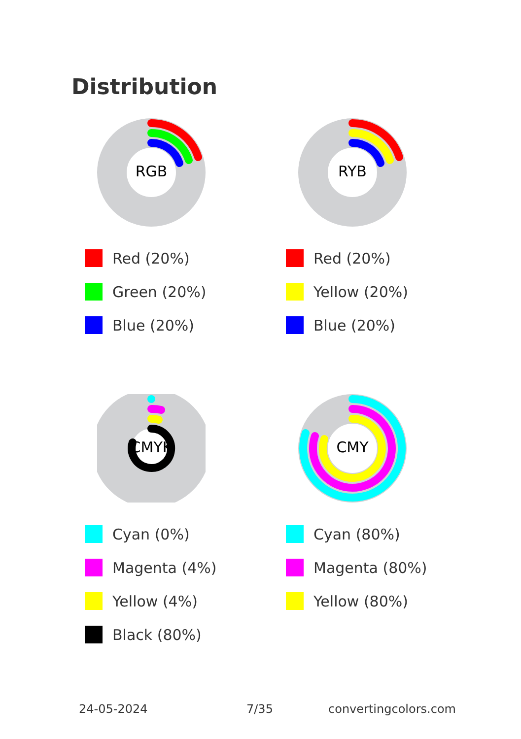Distribution
RGB
Red (20%)
Green (20%)
Blue (20%)
RYB
Red (20%)
Yellow (20%)
Blue (20%)
CMYK
Cyan (0%)
Magenta (4%)
Yellow (4%)
Black (80%)
CMY
Cyan (80%)
Magenta (80%)
Yellow (80%)
24-05-2024 7/35 convertingcolors.com